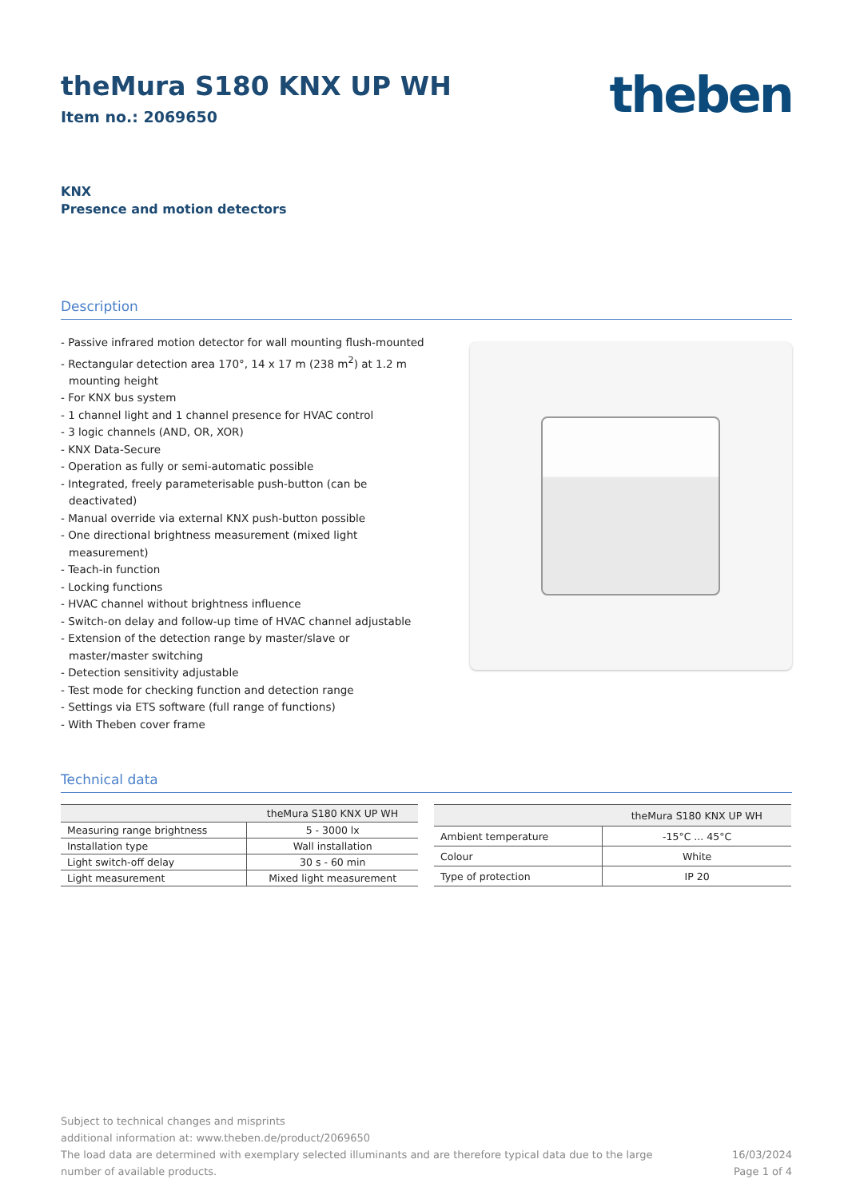theMura S180 KNX UP WH
Item no.: 2069650
theben
KNX
Presence and motion detectors
Description
- Passive infrared motion detector for wall mounting flush-mounted
- Rectangular detection area 170°, 14 x 17 m (238 m<sup>2</sup>) at 1.2 m mounting height
- For KNX bus system
- 1 channel light and 1 channel presence for HVAC control
- 3 logic channels (AND, OR, XOR)
- KNX Data-Secure
- Operation as fully or semi-automatic possible
- Integrated, freely parameterisable push-button (can be deactivated)
- Manual override via external KNX push-button possible
- One directional brightness measurement (mixed light measurement)
- Teach-in function
- Locking functions
- HVAC channel without brightness influence
- Switch-on delay and follow-up time of HVAC channel adjustable
- Extension of the detection range by master/slave or master/master switching
- Detection sensitivity adjustable
- Test mode for checking function and detection range
- Settings via ETS software (full range of functions)
- With Theben cover frame
Technical data
| | theMura S180 KNX UP WH |
| --- | --- |
| Measuring range brightness | 5 - 3000 lx |
| Installation type | Wall installation |
| Light switch-off delay | 30 s - 60 min |
| Light measurement | Mixed light measurement |
| | theMura S180 KNX UP WH |
| --- | --- |
| Ambient temperature | -15°C ... 45°C |
| Colour | White |
| Type of protection | IP 20 |
Subject to technical changes and misprints
additional information at: www.theben.de/product/2069650
The load data are determined with exemplary selected illuminants and are therefore typical data due to the large
number of available products.
16/03/2024
Page 1 of 4